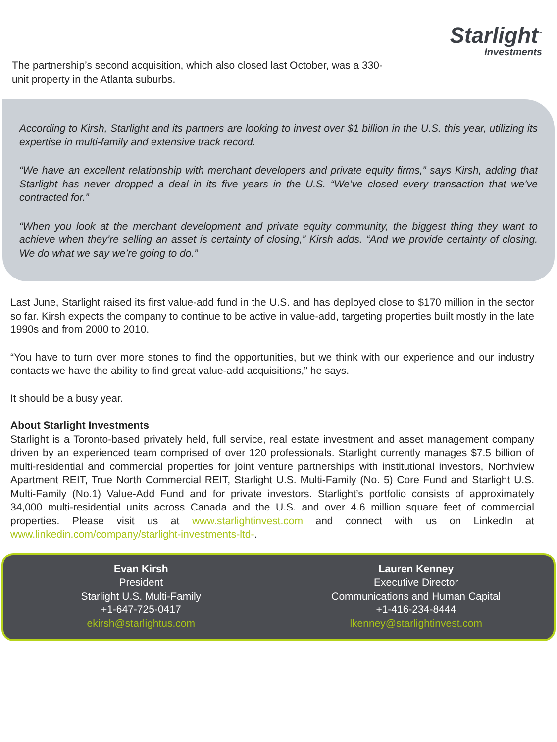The partnership’s second acquisition, which also closed last October, was a 330-unit property in the Atlanta suburbs.
Starlight<sup>™</sup>
Investments
According to Kirsh, Starlight and its partners are looking to invest over $1 billion in the U.S. this year, utilizing its expertise in multi-family and extensive track record.
“We have an excellent relationship with merchant developers and private equity firms,” says Kirsh, adding that Starlight has never dropped a deal in its five years in the U.S. “We’ve closed every transaction that we’ve contracted for.”
“When you look at the merchant development and private equity community, the biggest thing they want to achieve when they’re selling an asset is certainty of closing,” Kirsh adds. “And we provide certainty of closing. We do what we say we’re going to do.”
Last June, Starlight raised its first value-add fund in the U.S. and has deployed close to $170 million in the sector so far. Kirsh expects the company to continue to be active in value-add, targeting properties built mostly in the late 1990s and from 2000 to 2010.
“You have to turn over more stones to find the opportunities, but we think with our experience and our industry contacts we have the ability to find great value-add acquisitions,” he says.
It should be a busy year.
About Starlight Investments
Starlight is a Toronto-based privately held, full service, real estate investment and asset management company driven by an experienced team comprised of over 120 professionals. Starlight currently manages $7.5 billion of multi-residential and commercial properties for joint venture partnerships with institutional investors, Northview Apartment REIT, True North Commercial REIT, Starlight U.S. Multi-Family (No. 5) Core Fund and Starlight U.S. Multi-Family (No.1) Value-Add Fund and for private investors. Starlight’s portfolio consists of approximately 34,000 multi-residential units across Canada and the U.S. and over 4.6 million square feet of commercial properties. Please visit us at www.starlightinvest.com and connect with us on LinkedIn at www.linkedin.com/company/starlight-investments-ltd-.
Evan Kirsh
President
Starlight U.S. Multi-Family
+1-647-725-0417
ekirsh@starlightus.com
Lauren Kenney
Executive Director
Communications and Human Capital
+1-416-234-8444
lkenney@starlightinvest.com